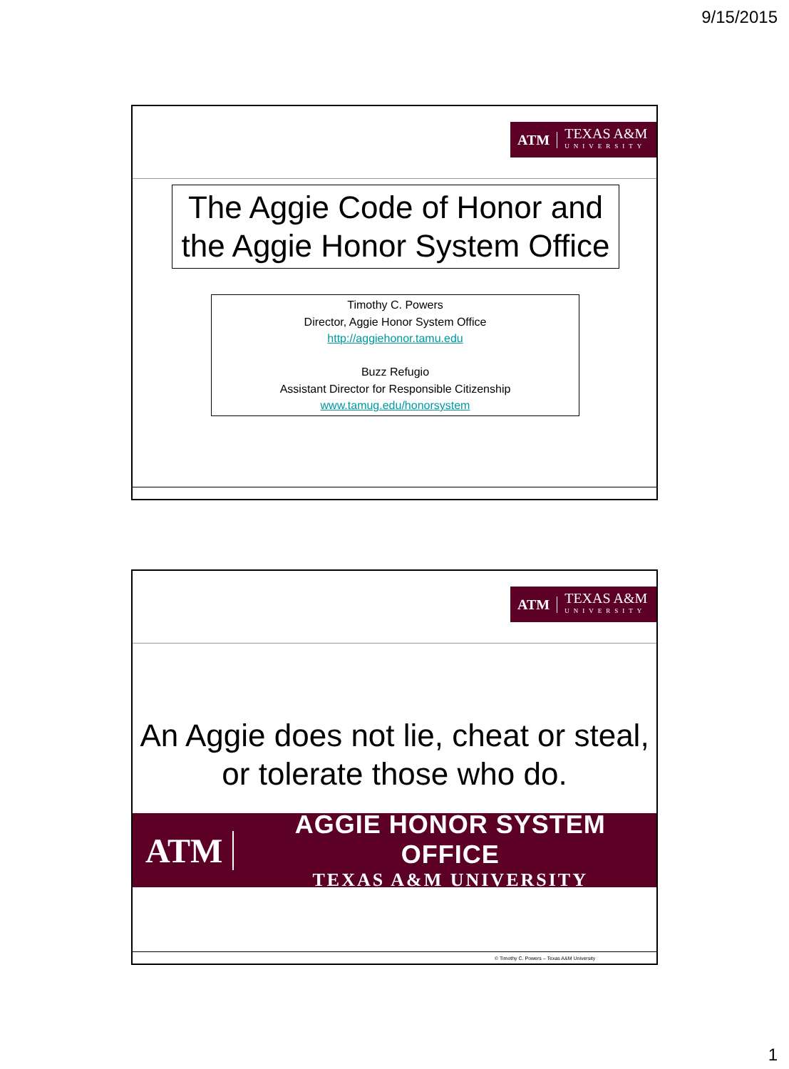9/15/2015
ATM TEXAS A&M
UNIVERSITY
The Aggie Code of Honor and the Aggie Honor System Office
Timothy C. Powers
Director, Aggie Honor System Office
http://aggiehonor.tamu.edu
Buzz Refugio
Assistant Director for Responsible Citizenship
www.tamug.edu/honorsystem
ATM TEXAS A&M
UNIVERSITY
An Aggie does not lie, cheat or steal, or tolerate those who do.
ATM
AGGIE HONOR SYSTEM OFFICE
TEXAS A&M UNIVERSITY
© Timothy C. Powers – Texas A&M University
1